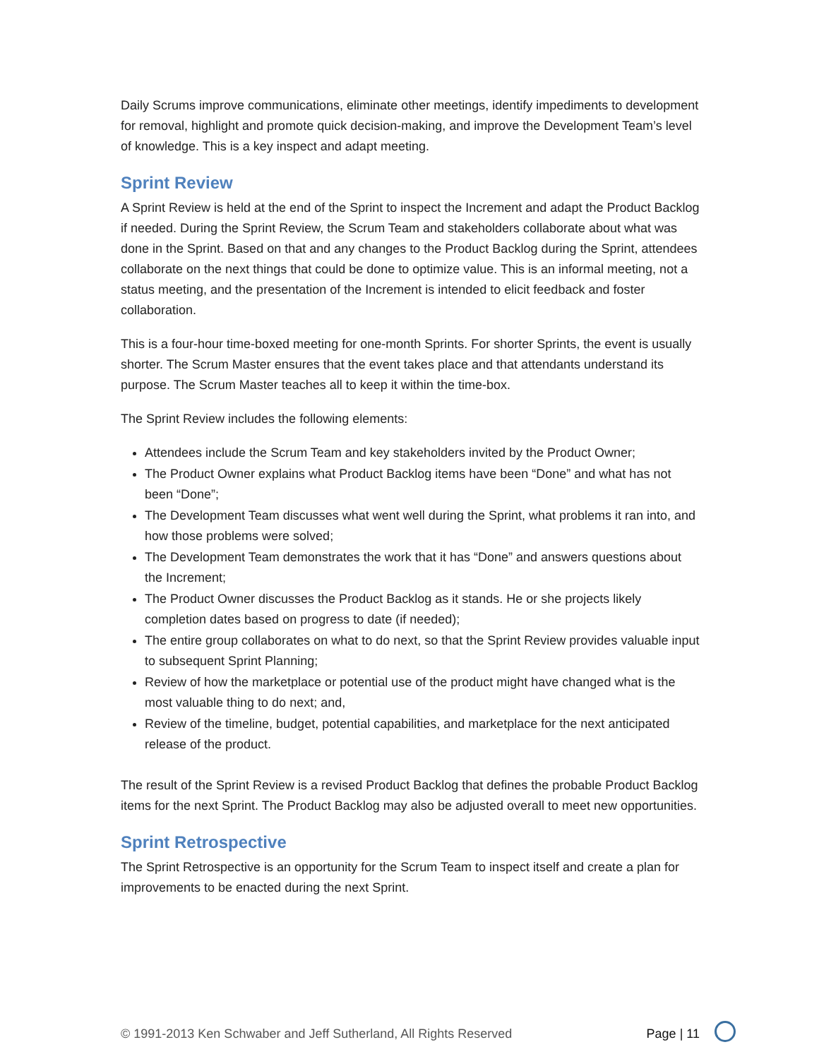Daily Scrums improve communications, eliminate other meetings, identify impediments to development for removal, highlight and promote quick decision-making, and improve the Development Team’s level of knowledge. This is a key inspect and adapt meeting.
Sprint Review
A Sprint Review is held at the end of the Sprint to inspect the Increment and adapt the Product Backlog if needed. During the Sprint Review, the Scrum Team and stakeholders collaborate about what was done in the Sprint. Based on that and any changes to the Product Backlog during the Sprint, attendees collaborate on the next things that could be done to optimize value. This is an informal meeting, not a status meeting, and the presentation of the Increment is intended to elicit feedback and foster collaboration.
This is a four-hour time-boxed meeting for one-month Sprints. For shorter Sprints, the event is usually shorter. The Scrum Master ensures that the event takes place and that attendants understand its purpose. The Scrum Master teaches all to keep it within the time-box.
The Sprint Review includes the following elements:
Attendees include the Scrum Team and key stakeholders invited by the Product Owner;
The Product Owner explains what Product Backlog items have been “Done” and what has not been “Done”;
The Development Team discusses what went well during the Sprint, what problems it ran into, and how those problems were solved;
The Development Team demonstrates the work that it has “Done” and answers questions about the Increment;
The Product Owner discusses the Product Backlog as it stands. He or she projects likely completion dates based on progress to date (if needed);
The entire group collaborates on what to do next, so that the Sprint Review provides valuable input to subsequent Sprint Planning;
Review of how the marketplace or potential use of the product might have changed what is the most valuable thing to do next; and,
Review of the timeline, budget, potential capabilities, and marketplace for the next anticipated release of the product.
The result of the Sprint Review is a revised Product Backlog that defines the probable Product Backlog items for the next Sprint. The Product Backlog may also be adjusted overall to meet new opportunities.
Sprint Retrospective
The Sprint Retrospective is an opportunity for the Scrum Team to inspect itself and create a plan for improvements to be enacted during the next Sprint.
© 1991-2013 Ken Schwaber and Jeff Sutherland, All Rights Reserved Page | 11